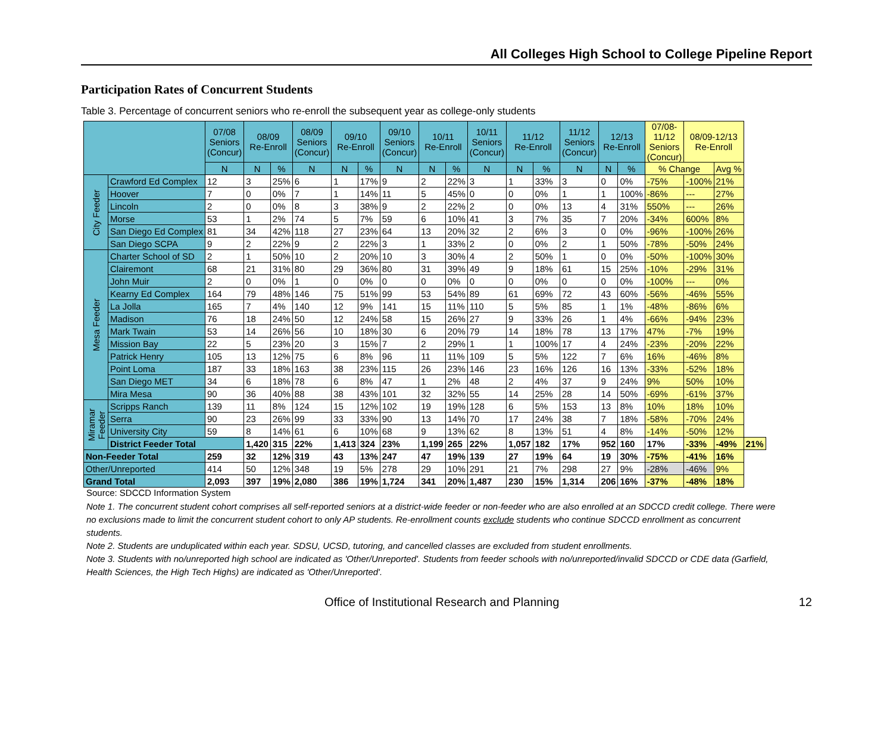All Colleges High School to College Pipeline Report
Participation Rates of Concurrent Students
Table 3. Percentage of concurrent seniors who re-enroll the subsequent year as college-only students
| | | 07/08 Seniors (Concur) | 08/09 Re-Enroll | | 08/09 Seniors (Concur) | 09/10 Re-Enroll | | 09/10 Seniors (Concur) | 10/11 Re-Enroll | | 10/11 Seniors (Concur) | 11/12 Re-Enroll | | 11/12 Seniors (Concur) | 12/13 Re-Enroll | | 07/08- 11/12 Seniors (Concur) | 08/09-12/13 Re-Enroll | | |
| --- | --- | --- | --- | --- | --- | --- | --- | --- | --- | --- | --- | --- | --- | --- | --- | --- | --- | --- | --- | --- |
| | | N | N | % | N | N | % | N | N | % | N | N | % | N | N | % | % Change | | Avg % | |
| City Feeder | Crawford Ed Complex | 12 | 3 | 25% | 6 | 1 | 17% | 9 | 2 | 22% | 3 | 1 | 33% | 3 | 0 | 0% | -75% | -100% | 21% | |
| | Hoover | 7 | 0 | 0% | 7 | 1 | 14% | 11 | 5 | 45% | 0 | 0 | 0% | 1 | 1 | 100% | -86% | --- | 27% | |
| | Lincoln | 2 | 0 | 0% | 8 | 3 | 38% | 9 | 2 | 22% | 2 | 0 | 0% | 13 | 4 | 31% | 550% | --- | 26% | |
| | Morse | 53 | 1 | 2% | 74 | 5 | 7% | 59 | 6 | 10% | 41 | 3 | 7% | 35 | 7 | 20% | -34% | 600% | 8% | |
| | San Diego Ed Complex | 81 | 34 | 42% | 118 | 27 | 23% | 64 | 13 | 20% | 32 | 2 | 6% | 3 | 0 | 0% | -96% | -100% | 26% | |
| | San Diego SCPA | 9 | 2 | 22% | 9 | 2 | 22% | 3 | 1 | 33% | 2 | 0 | 0% | 2 | 1 | 50% | -78% | -50% | 24% | |
| Mesa Feeder | Charter School of SD | 2 | 1 | 50% | 10 | 2 | 20% | 10 | 3 | 30% | 4 | 2 | 50% | 1 | 0 | 0% | -50% | -100% | 30% | |
| | Clairemont | 68 | 21 | 31% | 80 | 29 | 36% | 80 | 31 | 39% | 49 | 9 | 18% | 61 | 15 | 25% | -10% | -29% | 31% | |
| | John Muir | 2 | 0 | 0% | 1 | 0 | 0% | 0 | 0 | 0% | 0 | 0 | 0% | 0 | 0 | 0% | -100% | --- | 0% | |
| | Kearny Ed Complex | 164 | 79 | 48% | 146 | 75 | 51% | 99 | 53 | 54% | 89 | 61 | 69% | 72 | 43 | 60% | -56% | -46% | 55% | |
| | La Jolla | 165 | 7 | 4% | 140 | 12 | 9% | 141 | 15 | 11% | 110 | 5 | 5% | 85 | 1 | 1% | -48% | -86% | 6% | |
| | Madison | 76 | 18 | 24% | 50 | 12 | 24% | 58 | 15 | 26% | 27 | 9 | 33% | 26 | 1 | 4% | -66% | -94% | 23% | |
| | Mark Twain | 53 | 14 | 26% | 56 | 10 | 18% | 30 | 6 | 20% | 79 | 14 | 18% | 78 | 13 | 17% | 47% | -7% | 19% | |
| | Mission Bay | 22 | 5 | 23% | 20 | 3 | 15% | 7 | 2 | 29% | 1 | 1 | 100% | 17 | 4 | 24% | -23% | -20% | 22% | |
| | Patrick Henry | 105 | 13 | 12% | 75 | 6 | 8% | 96 | 11 | 11% | 109 | 5 | 5% | 122 | 7 | 6% | 16% | -46% | 8% | |
| | Point Loma | 187 | 33 | 18% | 163 | 38 | 23% | 115 | 26 | 23% | 146 | 23 | 16% | 126 | 16 | 13% | -33% | -52% | 18% | |
| | San Diego MET | 34 | 6 | 18% | 78 | 6 | 8% | 47 | 1 | 2% | 48 | 2 | 4% | 37 | 9 | 24% | 9% | 50% | 10% | |
| | Mira Mesa | 90 | 36 | 40% | 88 | 38 | 43% | 101 | 32 | 32% | 55 | 14 | 25% | 28 | 14 | 50% | -69% | -61% | 37% | |
| Miramar Feeder | Scripps Ranch | 139 | 11 | 8% | 124 | 15 | 12% | 102 | 19 | 19% | 128 | 6 | 5% | 153 | 13 | 8% | 10% | 18% | 10% | |
| | Serra | 90 | 23 | 26% | 99 | 33 | 33% | 90 | 13 | 14% | 70 | 17 | 24% | 38 | 7 | 18% | -58% | -70% | 24% | |
| | University City | 59 | 8 | 14% | 61 | 6 | 10% | 68 | 9 | 13% | 62 | 8 | 13% | 51 | 4 | 8% | -14% | -50% | 12% | |
| | District Feeder Total | | 1,420 | 315 | 22% | 1,413 | 324 | 23% | 1,199 | 265 | 22% | 1,057 | 182 | 17% | 952 | 160 | 17% | -33% | -49% | 21% |
| Non-Feeder Total | | 259 | 32 | 12% | 319 | 43 | 13% | 247 | 47 | 19% | 139 | 27 | 19% | 64 | 19 | 30% | -75% | -41% | 16% | |
| Other/Unreported | | 414 | 50 | 12% | 348 | 19 | 5% | 278 | 29 | 10% | 291 | 21 | 7% | 298 | 27 | 9% | -28% | -46% | 9% | |
| Grand Total | | 2,093 | 397 | 19% | 2,080 | 386 | 19% | 1,724 | 341 | 20% | 1,487 | 230 | 15% | 1,314 | 206 | 16% | -37% | -48% | 18% | |
Source: SDCCD Information System
Note 1. The concurrent student cohort comprises all self-reported seniors at a district-wide feeder or non-feeder who are also enrolled at an SDCCD credit college. There were no exclusions made to limit the concurrent student cohort to only AP students. Re-enrollment counts exclude students who continue SDCCD enrollment as concurrent students.
Note 2. Students are unduplicated within each year. SDSU, UCSD, tutoring, and cancelled classes are excluded from student enrollments.
Note 3. Students with no/unreported high school are indicated as 'Other/Unreported'. Students from feeder schools with no/unreported/invalid SDCCD or CDE data (Garfield, Health Sciences, the High Tech Highs) are indicated as 'Other/Unreported'.
Office of Institutional Research and Planning 12